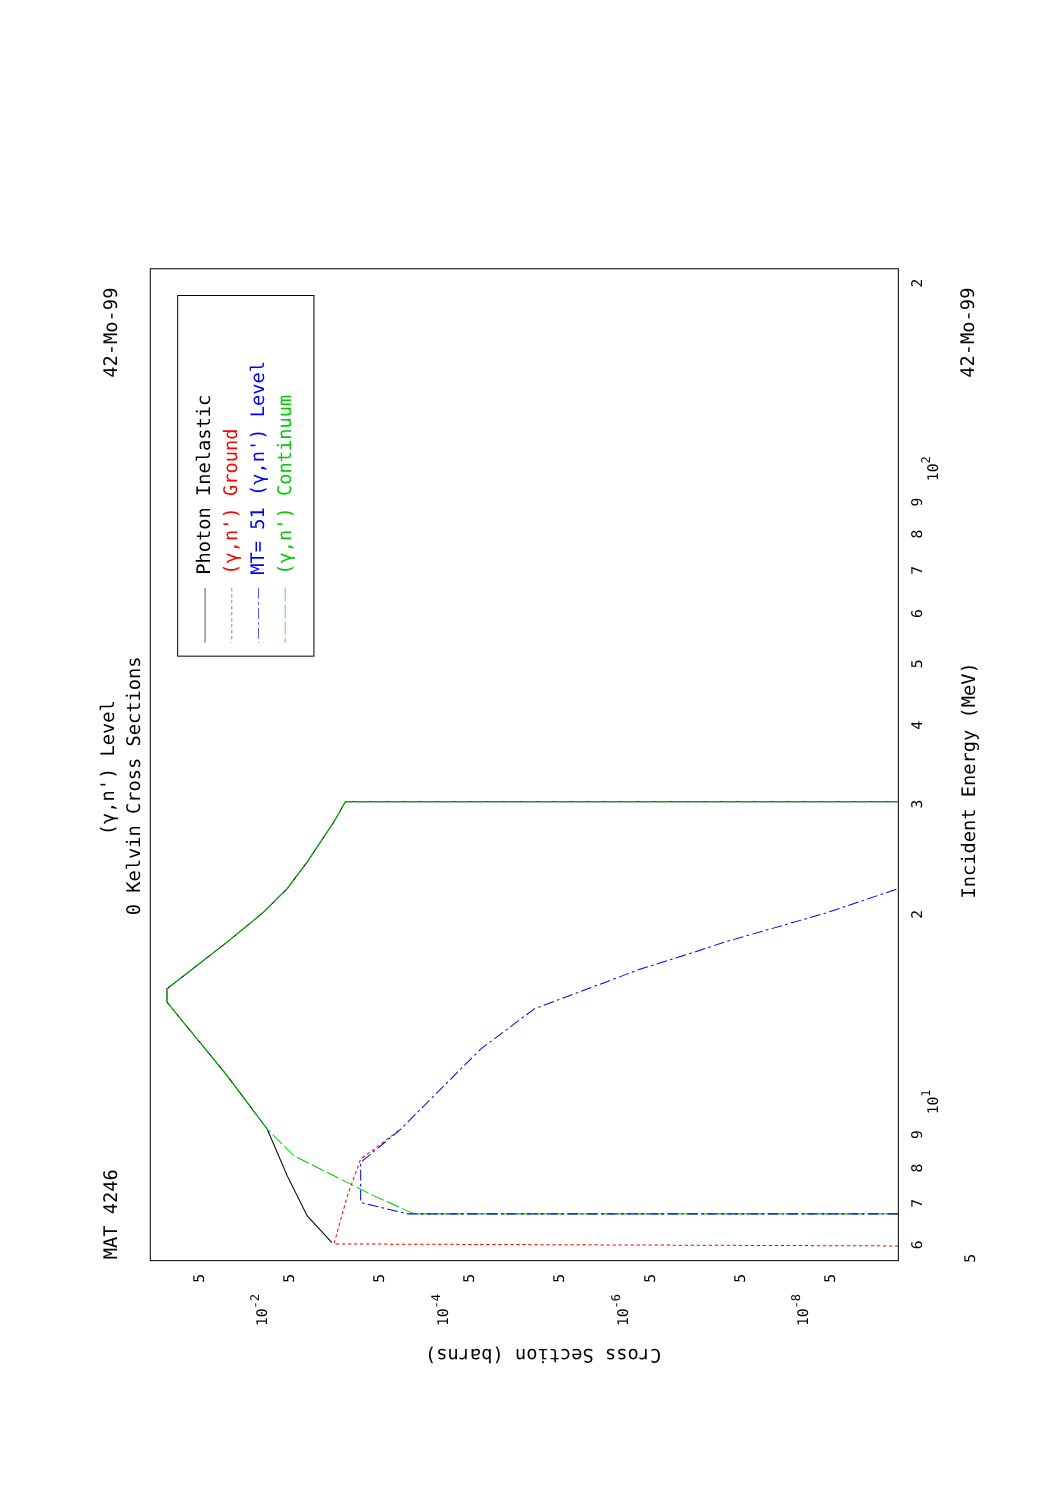MAT 4246
42-Mo-99
42-Mo-99
(γ,n') Level
0 Kelvin Cross Sections
Incident Energy (MeV)
Cross Section (barns)
6
7
8
9
101
2
3
4
5
6
7
8
9
102
2
5
5
10-2
5
5
10-4
5
5
10-6
5
5
10-8
5
Photon Inelastic
(γ,n') Ground
MT= 51 (γ,n') Level
(γ,n') Continuum